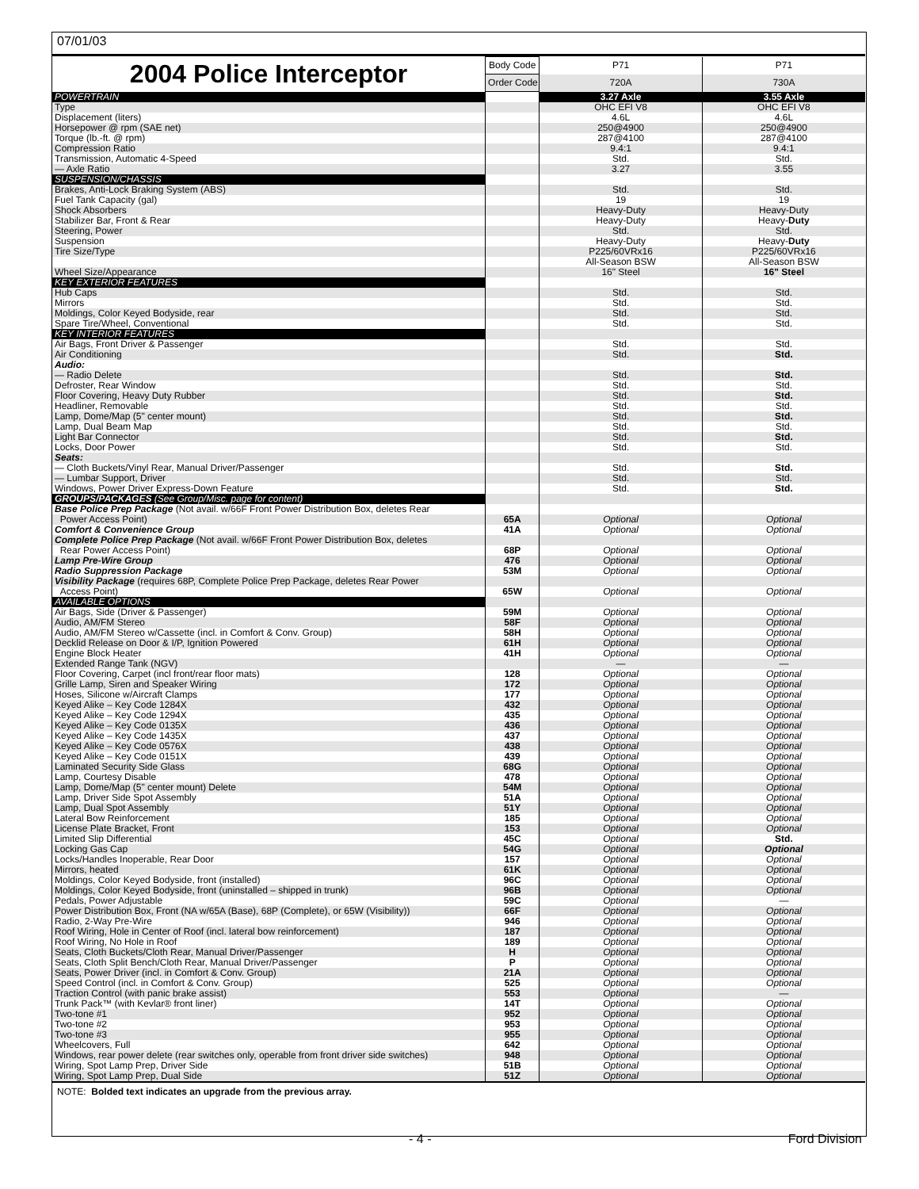07/01/03
| 2004 Police Interceptor | Body Code | P71 | P71 |
| | Order Code | 720A | 730A |
| POWERTRAIN | | 3.27 Axle | 3.55 Axle |
| Type | | OHC EFI V8 | OHC EFI V8 |
| Displacement (liters) | | 4.6L | 4.6L |
| Horsepower @ rpm (SAE net) | | 250@4900 | 250@4900 |
| Torque (lb.-ft. @ rpm) | | 287@4100 | 287@4100 |
| Compression Ratio | | 9.4:1 | 9.4:1 |
| Transmission, Automatic 4-Speed | | Std. | Std. |
| — Axle Ratio | | 3.27 | 3.55 |
| SUSPENSION/CHASSIS | | | |
| Brakes, Anti-Lock Braking System (ABS) | | Std. | Std. |
| Fuel Tank Capacity (gal) | | 19 | 19 |
| Shock Absorbers | | Heavy-Duty | Heavy-Duty |
| Stabilizer Bar, Front & Rear | | Heavy-Duty | Heavy- Duty |
| Steering, Power | | Std. | Std. |
| Suspension | | Heavy-Duty | Heavy- Duty |
| Tire Size/Type | | P225/60VRx16 | P225/60VRx16 |
| | | All-Season BSW | All-Season BSW |
| Wheel Size/Appearance | | 16" Steel | 16" Steel |
| KEY EXTERIOR FEATURES | | | |
| Hub Caps | | Std. | Std. |
| Mirrors | | Std. | Std. |
| Moldings, Color Keyed Bodyside, rear | | Std. | Std. |
| Spare Tire/Wheel, Conventional | | Std. | Std. |
| KEY INTERIOR FEATURES | | | |
| Air Bags, Front Driver & Passenger | | Std. | Std. |
| Air Conditioning | | Std. | Std. |
| Audio: | | | |
| — Radio Delete | | Std. | Std. |
| Defroster, Rear Window | | Std. | Std. |
| Floor Covering, Heavy Duty Rubber | | Std. | Std. |
| Headliner, Removable | | Std. | Std. |
| Lamp, Dome/Map (5" center mount) | | Std. | Std. |
| Lamp, Dual Beam Map | | Std. | Std. |
| Light Bar Connector | | Std. | Std. |
| Locks, Door Power | | Std. | Std. |
| Seats: | | | |
| — Cloth Buckets/Vinyl Rear, Manual Driver/Passenger | | Std. | Std. |
| — Lumbar Support, Driver | | Std. | Std. |
| Windows, Power Driver Express-Down Feature | | Std. | Std. |
| GROUPS/PACKAGES (See Group/Misc. page for content) | | | |
| Base Police Prep Package (Not avail. w/66F Front Power Distribution Box, deletes Rear | | | |
| Power Access Point) | 65A | Optional | Optional |
| Comfort & Convenience Group | 41A | Optional | Optional |
| Complete Police Prep Package (Not avail. w/66F Front Power Distribution Box, deletes | | | |
| Rear Power Access Point) | 68P | Optional | Optional |
| Lamp Pre-Wire Group | 476 | Optional | Optional |
| Radio Suppression Package | 53M | Optional | Optional |
| Visibility Package (requires 68P, Complete Police Prep Package, deletes Rear Power | | | |
| Access Point) | 65W | Optional | Optional |
| AVAILABLE OPTIONS | | | |
| Air Bags, Side (Driver & Passenger) | 59M | Optional | Optional |
| Audio, AM/FM Stereo | 58F | Optional | Optional |
| Audio, AM/FM Stereo w/Cassette (incl. in Comfort & Conv. Group) | 58H | Optional | Optional |
| Decklid Release on Door & I/P, Ignition Powered | 61H | Optional | Optional |
| Engine Block Heater | 41H | Optional | Optional |
| Extended Range Tank (NGV) | | — | — |
| Floor Covering, Carpet (incl front/rear floor mats) | 128 | Optional | Optional |
| Grille Lamp, Siren and Speaker Wiring | 172 | Optional | Optional |
| Hoses, Silicone w/Aircraft Clamps | 177 | Optional | Optional |
| Keyed Alike – Key Code 1284X | 432 | Optional | Optional |
| Keyed Alike – Key Code 1294X | 435 | Optional | Optional |
| Keyed Alike – Key Code 0135X | 436 | Optional | Optional |
| Keyed Alike – Key Code 1435X | 437 | Optional | Optional |
| Keyed Alike – Key Code 0576X | 438 | Optional | Optional |
| Keyed Alike – Key Code 0151X | 439 | Optional | Optional |
| Laminated Security Side Glass | 68G | Optional | Optional |
| Lamp, Courtesy Disable | 478 | Optional | Optional |
| Lamp, Dome/Map (5" center mount) Delete | 54M | Optional | Optional |
| Lamp, Driver Side Spot Assembly | 51A | Optional | Optional |
| Lamp, Dual Spot Assembly | 51Y | Optional | Optional |
| Lateral Bow Reinforcement | 185 | Optional | Optional |
| License Plate Bracket, Front | 153 | Optional | Optional |
| Limited Slip Differential | 45C | Optional | Std. |
| Locking Gas Cap | 54G | Optional | Optional |
| Locks/Handles Inoperable, Rear Door | 157 | Optional | Optional |
| Mirrors, heated | 61K | Optional | Optional |
| Moldings, Color Keyed Bodyside, front (installed) | 96C | Optional | Optional |
| Moldings, Color Keyed Bodyside, front (uninstalled – shipped in trunk) | 96B | Optional | Optional |
| Pedals, Power Adjustable | 59C | Optional | — |
| Power Distribution Box, Front (NA w/65A (Base), 68P (Complete), or 65W (Visibility)) | 66F | Optional | Optional |
| Radio, 2-Way Pre-Wire | 946 | Optional | Optional |
| Roof Wiring, Hole in Center of Roof (incl. lateral bow reinforcement) | 187 | Optional | Optional |
| Roof Wiring, No Hole in Roof | 189 | Optional | Optional |
| Seats, Cloth Buckets/Cloth Rear, Manual Driver/Passenger | H | Optional | Optional |
| Seats, Cloth Split Bench/Cloth Rear, Manual Driver/Passenger | P | Optional | Optional |
| Seats, Power Driver (incl. in Comfort & Conv. Group) | 21A | Optional | Optional |
| Speed Control (incl. in Comfort & Conv. Group) | 525 | Optional | Optional |
| Traction Control (with panic brake assist) | 553 | Optional | — |
| Trunk Pack™ (with Kevlar® front liner) | 14T | Optional | Optional |
| Two-tone #1 | 952 | Optional | Optional |
| Two-tone #2 | 953 | Optional | Optional |
| Two-tone #3 | 955 | Optional | Optional |
| Wheelcovers, Full | 642 | Optional | Optional |
| Windows, rear power delete (rear switches only, operable from front driver side switches) | 948 | Optional | Optional |
| Wiring, Spot Lamp Prep, Driver Side | 51B | Optional | Optional |
| Wiring, Spot Lamp Prep, Dual Side | 51Z | Optional | Optional |
NOTE: Bolded text indicates an upgrade from the previous array.
- 4 - Ford Division